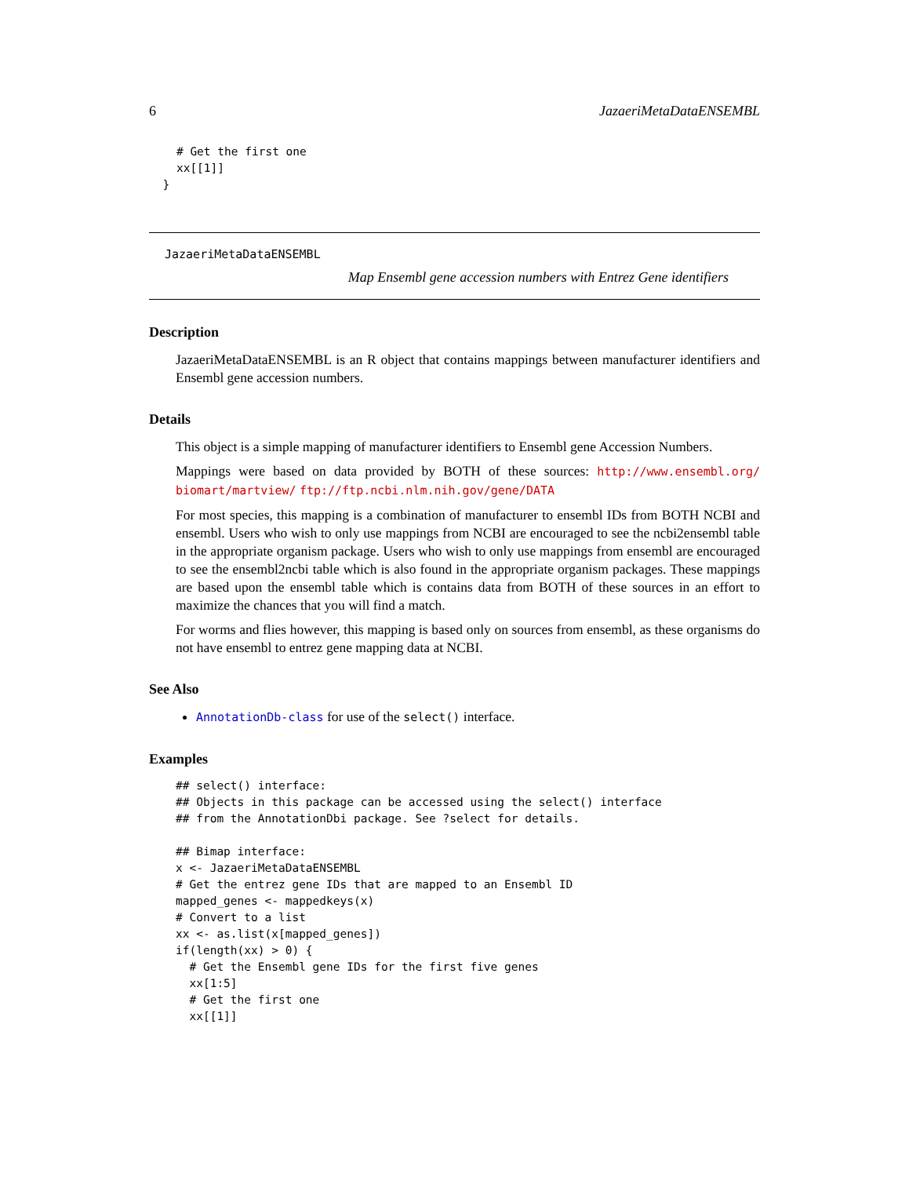6 JazaeriMetaDataENSEMBL
    # Get the first one
    xx[[1]]
  }
JazaeriMetaDataENSEMBL
Map Ensembl gene accession numbers with Entrez Gene identifiers
Description
JazaeriMetaDataENSEMBL is an R object that contains mappings between manufacturer identifiers and Ensembl gene accession numbers.
Details
This object is a simple mapping of manufacturer identifiers to Ensembl gene Accession Numbers.
Mappings were based on data provided by BOTH of these sources: http://www.ensembl.org/ biomart/martview/ ftp://ftp.ncbi.nlm.nih.gov/gene/DATA
For most species, this mapping is a combination of manufacturer to ensembl IDs from BOTH NCBI and ensembl. Users who wish to only use mappings from NCBI are encouraged to see the ncbi2ensembl table in the appropriate organism package. Users who wish to only use mappings from ensembl are encouraged to see the ensembl2ncbi table which is also found in the appropriate organism packages. These mappings are based upon the ensembl table which is contains data from BOTH of these sources in an effort to maximize the chances that you will find a match.
For worms and flies however, this mapping is based only on sources from ensembl, as these organisms do not have ensembl to entrez gene mapping data at NCBI.
See Also
AnnotationDb-class for use of the select() interface.
Examples
## select() interface:
## Objects in this package can be accessed using the select() interface
## from the AnnotationDbi package. See ?select for details.

## Bimap interface:
x <- JazaeriMetaDataENSEMBL
# Get the entrez gene IDs that are mapped to an Ensembl ID
mapped_genes <- mappedkeys(x)
# Convert to a list
xx <- as.list(x[mapped_genes])
if(length(xx) > 0) {
  # Get the Ensembl gene IDs for the first five genes
  xx[1:5]
  # Get the first one
  xx[[1]]